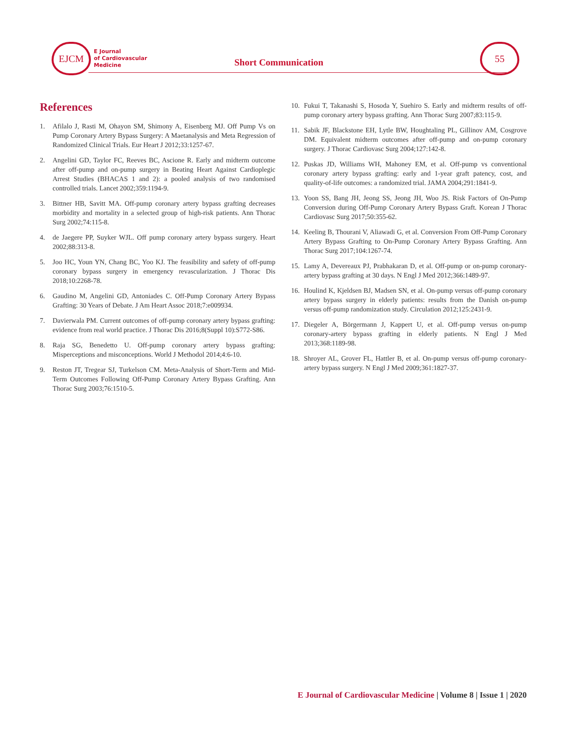EJCM
E Journal
of Cardiovascular
Medicine
Short Communication
55
References
1. Afilalo J, Rasti M, Ohayon SM, Shimony A, Eisenberg MJ. Off Pump Vs on Pump Coronary Artery Bypass Surgery: A Maetanalysis and Meta Regression of Randomized Clinical Trials. Eur Heart J 2012;33:1257-67.
2. Angelini GD, Taylor FC, Reeves BC, Ascione R. Early and midterm outcome after off-pump and on-pump surgery in Beating Heart Against Cardioplegic Arrest Studies (BHACAS 1 and 2): a pooled analysis of two randomised controlled trials. Lancet 2002;359:1194-9.
3. Bittner HB, Savitt MA. Off-pump coronary artery bypass grafting decreases morbidity and mortality in a selected group of high-risk patients. Ann Thorac Surg 2002;74:115-8.
4. de Jaegere PP, Suyker WJL. Off pump coronary artery bypass surgery. Heart 2002;88:313-8.
5. Joo HC, Youn YN, Chang BC, Yoo KJ. The feasibility and safety of off-pump coronary bypass surgery in emergency revascularization. J Thorac Dis 2018;10:2268-78.
6. Gaudino M, Angelini GD, Antoniades C. Off-Pump Coronary Artery Bypass Grafting: 30 Years of Debate. J Am Heart Assoc 2018;7:e009934.
7. Davierwala PM. Current outcomes of off-pump coronary artery bypass grafting: evidence from real world practice. J Thorac Dis 2016;8(Suppl 10):S772-S86.
8. Raja SG, Benedetto U. Off-pump coronary artery bypass grafting: Misperceptions and misconceptions. World J Methodol 2014;4:6-10.
9. Reston JT, Tregear SJ, Turkelson CM. Meta-Analysis of Short-Term and Mid-Term Outcomes Following Off-Pump Coronary Artery Bypass Grafting. Ann Thorac Surg 2003;76:1510-5.
10. Fukui T, Takanashi S, Hosoda Y, Suehiro S. Early and midterm results of off-pump coronary artery bypass grafting. Ann Thorac Surg 2007;83:115-9.
11. Sabik JF, Blackstone EH, Lytle BW, Houghtaling PL, Gillinov AM, Cosgrove DM. Equivalent midterm outcomes after off-pump and on-pump coronary surgery. J Thorac Cardiovasc Surg 2004;127:142-8.
12. Puskas JD, Williams WH, Mahoney EM, et al. Off-pump vs conventional coronary artery bypass grafting: early and 1-year graft patency, cost, and quality-of-life outcomes: a randomized trial. JAMA 2004;291:1841-9.
13. Yoon SS, Bang JH, Jeong SS, Jeong JH, Woo JS. Risk Factors of On-Pump Conversion during Off-Pump Coronary Artery Bypass Graft. Korean J Thorac Cardiovasc Surg 2017;50:355-62.
14. Keeling B, Thourani V, Aliawadi G, et al. Conversion From Off-Pump Coronary Artery Bypass Grafting to On-Pump Coronary Artery Bypass Grafting. Ann Thorac Surg 2017;104:1267-74.
15. Lamy A, Devereaux PJ, Prabhakaran D, et al. Off-pump or on-pump coronary-artery bypass grafting at 30 days. N Engl J Med 2012;366:1489-97.
16. Houlind K, Kjeldsen BJ, Madsen SN, et al. On-pump versus off-pump coronary artery bypass surgery in elderly patients: results from the Danish on-pump versus off-pump randomization study. Circulation 2012;125:2431-9.
17. Diegeler A, Börgermann J, Kappert U, et al. Off-pump versus on-pump coronary-artery bypass grafting in elderly patients. N Engl J Med 2013;368:1189-98.
18. Shroyer AL, Grover FL, Hattler B, et al. On-pump versus off-pump coronary-artery bypass surgery. N Engl J Med 2009;361:1827-37.
E Journal of Cardiovascular Medicine | Volume 8 | Issue 1 | 2020